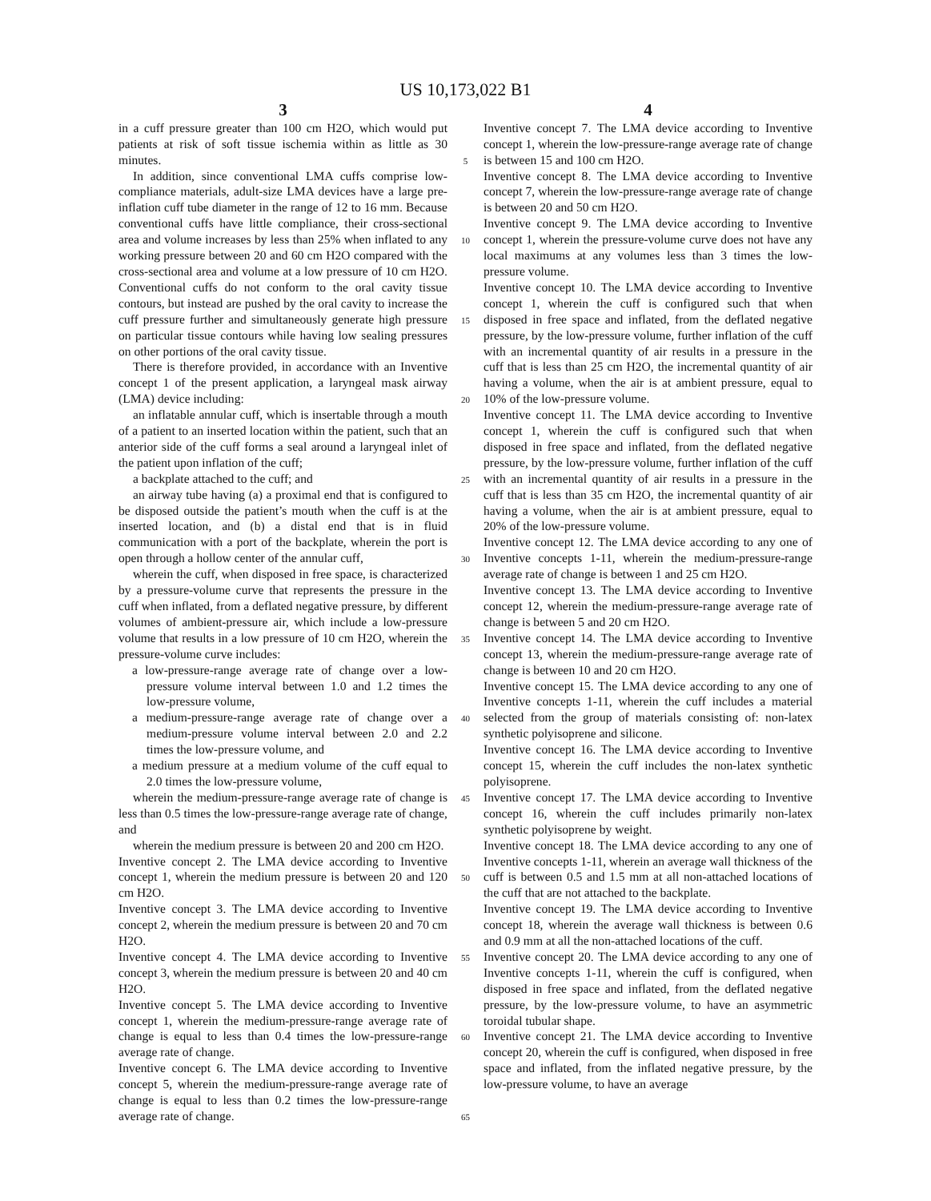US 10,173,022 B1
3
in a cuff pressure greater than 100 cm H2O, which would put patients at risk of soft tissue ischemia within as little as 30 minutes.
In addition, since conventional LMA cuffs comprise low-compliance materials, adult-size LMA devices have a large pre-inflation cuff tube diameter in the range of 12 to 16 mm. Because conventional cuffs have little compliance, their cross-sectional area and volume increases by less than 25% when inflated to any working pressure between 20 and 60 cm H2O compared with the cross-sectional area and volume at a low pressure of 10 cm H2O. Conventional cuffs do not conform to the oral cavity tissue contours, but instead are pushed by the oral cavity to increase the cuff pressure further and simultaneously generate high pressure on particular tissue contours while having low sealing pressures on other portions of the oral cavity tissue.
There is therefore provided, in accordance with an Inventive concept 1 of the present application, a laryngeal mask airway (LMA) device including:
an inflatable annular cuff, which is insertable through a mouth of a patient to an inserted location within the patient, such that an anterior side of the cuff forms a seal around a laryngeal inlet of the patient upon inflation of the cuff;
a backplate attached to the cuff; and
an airway tube having (a) a proximal end that is configured to be disposed outside the patient’s mouth when the cuff is at the inserted location, and (b) a distal end that is in fluid communication with a port of the backplate, wherein the port is open through a hollow center of the annular cuff,
wherein the cuff, when disposed in free space, is characterized by a pressure-volume curve that represents the pressure in the cuff when inflated, from a deflated negative pressure, by different volumes of ambient-pressure air, which include a low-pressure volume that results in a low pressure of 10 cm H2O, wherein the pressure-volume curve includes:
a low-pressure-range average rate of change over a low-pressure volume interval between 1.0 and 1.2 times the low-pressure volume,
a medium-pressure-range average rate of change over a medium-pressure volume interval between 2.0 and 2.2 times the low-pressure volume, and
a medium pressure at a medium volume of the cuff equal to 2.0 times the low-pressure volume,
wherein the medium-pressure-range average rate of change is less than 0.5 times the low-pressure-range average rate of change, and
wherein the medium pressure is between 20 and 200 cm H2O.
Inventive concept 2. The LMA device according to Inventive concept 1, wherein the medium pressure is between 20 and 120 cm H2O.
Inventive concept 3. The LMA device according to Inventive concept 2, wherein the medium pressure is between 20 and 70 cm H2O.
Inventive concept 4. The LMA device according to Inventive concept 3, wherein the medium pressure is between 20 and 40 cm H2O.
Inventive concept 5. The LMA device according to Inventive concept 1, wherein the medium-pressure-range average rate of change is equal to less than 0.4 times the low-pressure-range average rate of change.
Inventive concept 6. The LMA device according to Inventive concept 5, wherein the medium-pressure-range average rate of change is equal to less than 0.2 times the low-pressure-range average rate of change.
5
10
15
20
25
30
35
40
45
50
55
60
65
4
Inventive concept 7. The LMA device according to Inventive concept 1, wherein the low-pressure-range average rate of change is between 15 and 100 cm H2O.
Inventive concept 8. The LMA device according to Inventive concept 7, wherein the low-pressure-range average rate of change is between 20 and 50 cm H2O.
Inventive concept 9. The LMA device according to Inventive concept 1, wherein the pressure-volume curve does not have any local maximums at any volumes less than 3 times the low-pressure volume.
Inventive concept 10. The LMA device according to Inventive concept 1, wherein the cuff is configured such that when disposed in free space and inflated, from the deflated negative pressure, by the low-pressure volume, further inflation of the cuff with an incremental quantity of air results in a pressure in the cuff that is less than 25 cm H2O, the incremental quantity of air having a volume, when the air is at ambient pressure, equal to 10% of the low-pressure volume.
Inventive concept 11. The LMA device according to Inventive concept 1, wherein the cuff is configured such that when disposed in free space and inflated, from the deflated negative pressure, by the low-pressure volume, further inflation of the cuff with an incremental quantity of air results in a pressure in the cuff that is less than 35 cm H2O, the incremental quantity of air having a volume, when the air is at ambient pressure, equal to 20% of the low-pressure volume.
Inventive concept 12. The LMA device according to any one of Inventive concepts 1-11, wherein the medium-pressure-range average rate of change is between 1 and 25 cm H2O.
Inventive concept 13. The LMA device according to Inventive concept 12, wherein the medium-pressure-range average rate of change is between 5 and 20 cm H2O.
Inventive concept 14. The LMA device according to Inventive concept 13, wherein the medium-pressure-range average rate of change is between 10 and 20 cm H2O.
Inventive concept 15. The LMA device according to any one of Inventive concepts 1-11, wherein the cuff includes a material selected from the group of materials consisting of: non-latex synthetic polyisoprene and silicone.
Inventive concept 16. The LMA device according to Inventive concept 15, wherein the cuff includes the non-latex synthetic polyisoprene.
Inventive concept 17. The LMA device according to Inventive concept 16, wherein the cuff includes primarily non-latex synthetic polyisoprene by weight.
Inventive concept 18. The LMA device according to any one of Inventive concepts 1-11, wherein an average wall thickness of the cuff is between 0.5 and 1.5 mm at all non-attached locations of the cuff that are not attached to the backplate.
Inventive concept 19. The LMA device according to Inventive concept 18, wherein the average wall thickness is between 0.6 and 0.9 mm at all the non-attached locations of the cuff.
Inventive concept 20. The LMA device according to any one of Inventive concepts 1-11, wherein the cuff is configured, when disposed in free space and inflated, from the deflated negative pressure, by the low-pressure volume, to have an asymmetric toroidal tubular shape.
Inventive concept 21. The LMA device according to Inventive concept 20, wherein the cuff is configured, when disposed in free space and inflated, from the inflated negative pressure, by the low-pressure volume, to have an average